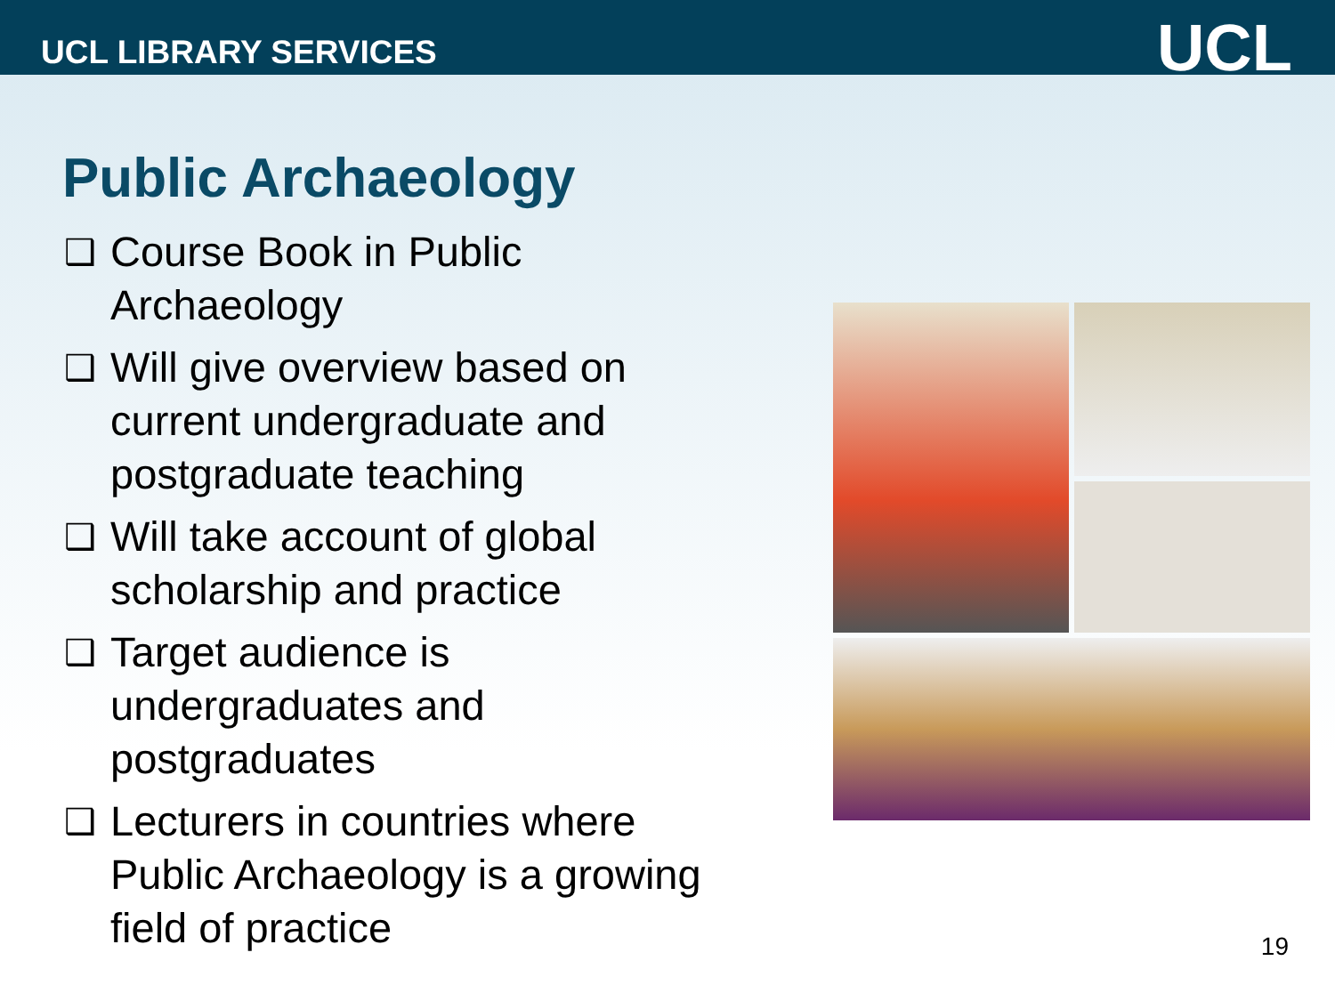UCL LIBRARY SERVICES UCL
Public Archaeology
❑ Course Book in Public Archaeology
❑ Will give overview based on current undergraduate and postgraduate teaching
❑ Will take account of global scholarship and practice
❑ Target audience is undergraduates and postgraduates
❑ Lecturers in countries where Public Archaeology is a growing field of practice
19